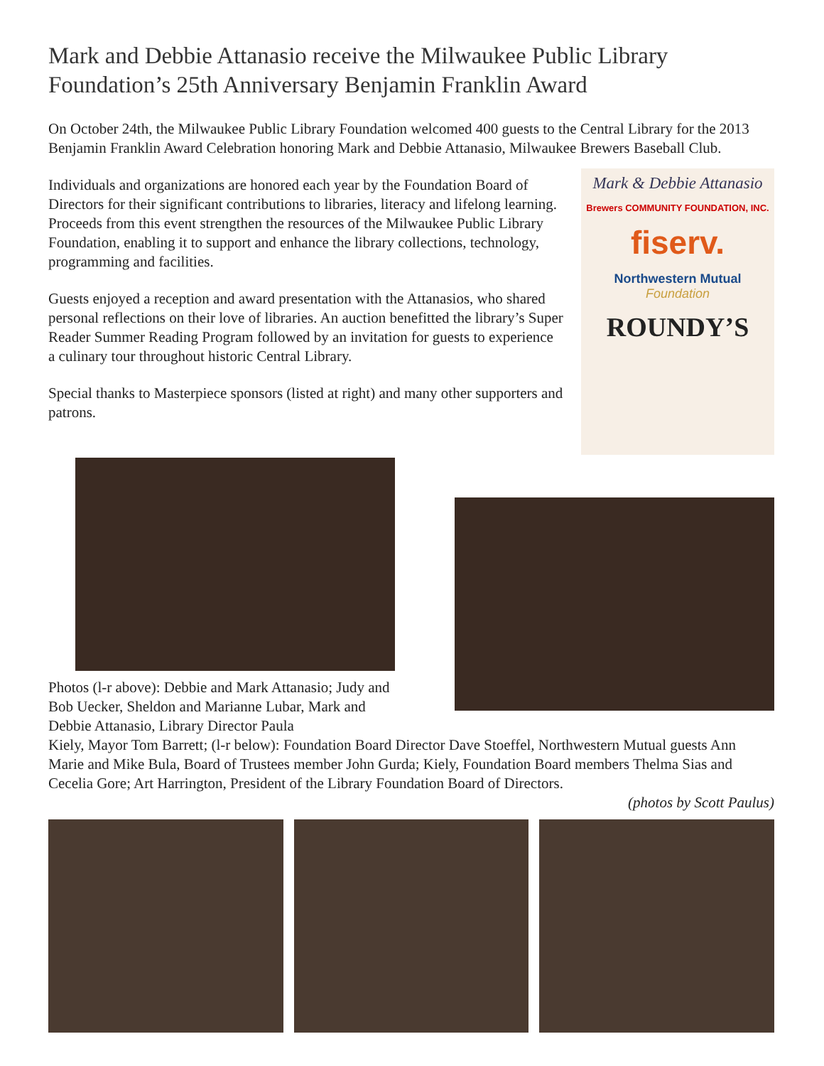Mark and Debbie Attanasio receive the Milwaukee Public Library Foundation’s 25th Anniversary Benjamin Franklin Award
On October 24th, the Milwaukee Public Library Foundation welcomed 400 guests to the Central Library for the 2013 Benjamin Franklin Award Celebration honoring Mark and Debbie Attanasio, Milwaukee Brewers Baseball Club.
Individuals and organizations are honored each year by the Foundation Board of Directors for their significant contributions to libraries, literacy and lifelong learning. Proceeds from this event strengthen the resources of the Milwaukee Public Library Foundation, enabling it to support and enhance the library collections, technology, programming and facilities.
Guests enjoyed a reception and award presentation with the Attanasios, who shared personal reflections on their love of libraries. An auction benefitted the library’s Super Reader Summer Reading Program followed by an invitation for guests to experience a culinary tour throughout historic Central Library.
Special thanks to Masterpiece sponsors (listed at right) and many other supporters and patrons.
Mark & Debbie Attanasio
Brewers COMMUNITY FOUNDATION, INC.
fiserv.
Northwestern Mutual
Foundation
ROUNDY’S
Photos (l-r above): Debbie and Mark Attanasio; Judy and Bob Uecker, Sheldon and Marianne Lubar, Mark and Debbie Attanasio, Library Director Paula
Kiely, Mayor Tom Barrett; (l-r below): Foundation Board Director Dave Stoeffel, Northwestern Mutual guests Ann Marie and Mike Bula, Board of Trustees member John Gurda; Kiely, Foundation Board members Thelma Sias and Cecelia Gore; Art Harrington, President of the Library Foundation Board of Directors.
(photos by Scott Paulus)